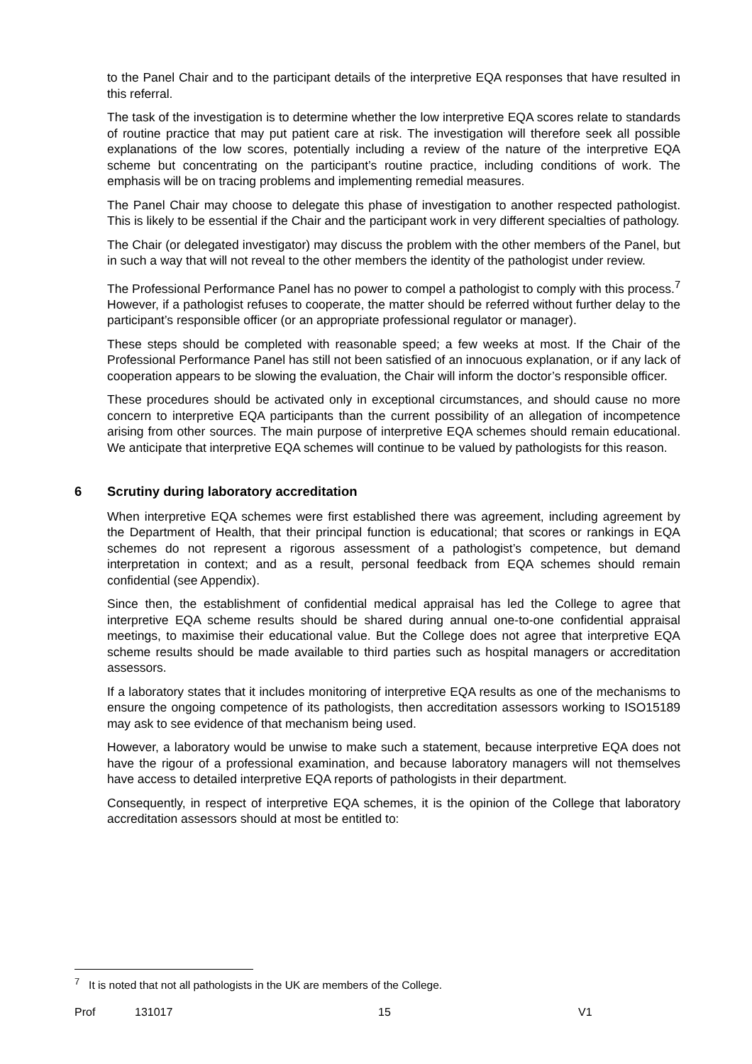to the Panel Chair and to the participant details of the interpretive EQA responses that have resulted in this referral.
The task of the investigation is to determine whether the low interpretive EQA scores relate to standards of routine practice that may put patient care at risk. The investigation will therefore seek all possible explanations of the low scores, potentially including a review of the nature of the interpretive EQA scheme but concentrating on the participant’s routine practice, including conditions of work. The emphasis will be on tracing problems and implementing remedial measures.
The Panel Chair may choose to delegate this phase of investigation to another respected pathologist. This is likely to be essential if the Chair and the participant work in very different specialties of pathology.
The Chair (or delegated investigator) may discuss the problem with the other members of the Panel, but in such a way that will not reveal to the other members the identity of the pathologist under review.
The Professional Performance Panel has no power to compel a pathologist to comply with this process.<sup>7</sup> However, if a pathologist refuses to cooperate, the matter should be referred without further delay to the participant’s responsible officer (or an appropriate professional regulator or manager).
These steps should be completed with reasonable speed; a few weeks at most. If the Chair of the Professional Performance Panel has still not been satisfied of an innocuous explanation, or if any lack of cooperation appears to be slowing the evaluation, the Chair will inform the doctor’s responsible officer.
These procedures should be activated only in exceptional circumstances, and should cause no more concern to interpretive EQA participants than the current possibility of an allegation of incompetence arising from other sources. The main purpose of interpretive EQA schemes should remain educational. We anticipate that interpretive EQA schemes will continue to be valued by pathologists for this reason.
6 Scrutiny during laboratory accreditation
When interpretive EQA schemes were first established there was agreement, including agreement by the Department of Health, that their principal function is educational; that scores or rankings in EQA schemes do not represent a rigorous assessment of a pathologist’s competence, but demand interpretation in context; and as a result, personal feedback from EQA schemes should remain confidential (see Appendix).
Since then, the establishment of confidential medical appraisal has led the College to agree that interpretive EQA scheme results should be shared during annual one-to-one confidential appraisal meetings, to maximise their educational value. But the College does not agree that interpretive EQA scheme results should be made available to third parties such as hospital managers or accreditation assessors.
If a laboratory states that it includes monitoring of interpretive EQA results as one of the mechanisms to ensure the ongoing competence of its pathologists, then accreditation assessors working to ISO15189 may ask to see evidence of that mechanism being used.
However, a laboratory would be unwise to make such a statement, because interpretive EQA does not have the rigour of a professional examination, and because laboratory managers will not themselves have access to detailed interpretive EQA reports of pathologists in their department.
Consequently, in respect of interpretive EQA schemes, it is the opinion of the College that laboratory accreditation assessors should at most be entitled to:
<sup>7</sup> It is noted that not all pathologists in the UK are members of the College.
Prof 131017 15 V1